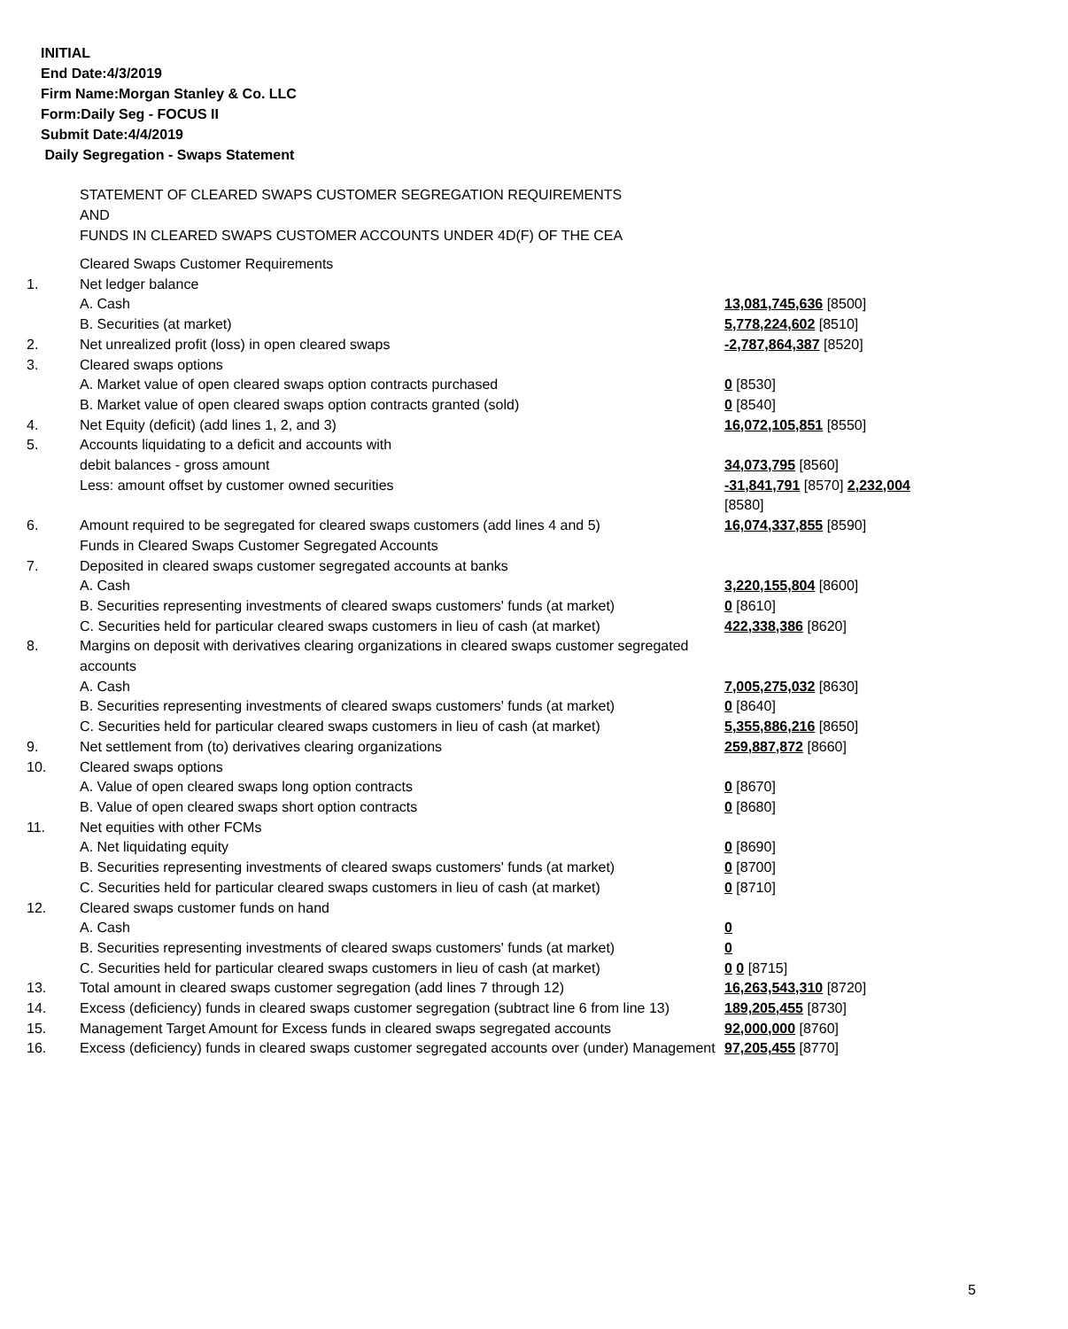INITIAL
End Date:4/3/2019
Firm Name:Morgan Stanley & Co. LLC
Form:Daily Seg - FOCUS II
Submit Date:4/4/2019
Daily Segregation - Swaps Statement
STATEMENT OF CLEARED SWAPS CUSTOMER SEGREGATION REQUIREMENTS
AND
FUNDS IN CLEARED SWAPS CUSTOMER ACCOUNTS UNDER 4D(F) OF THE CEA
| | Cleared Swaps Customer Requirements | |
| 1. | Net ledger balance | |
| | A. Cash | 13,081,745,636 [8500] |
| | B. Securities (at market) | 5,778,224,602 [8510] |
| 2. | Net unrealized profit (loss) in open cleared swaps | -2,787,864,387 [8520] |
| 3. | Cleared swaps options | |
| | A. Market value of open cleared swaps option contracts purchased | 0 [8530] |
| | B. Market value of open cleared swaps option contracts granted (sold) | 0 [8540] |
| 4. | Net Equity (deficit) (add lines 1, 2, and 3) | 16,072,105,851 [8550] |
| 5. | Accounts liquidating to a deficit and accounts with | |
| | debit balances - gross amount | 34,073,795 [8560] |
| | Less: amount offset by customer owned securities | -31,841,791 [8570] 2,232,004 [8580] |
| 6. | Amount required to be segregated for cleared swaps customers (add lines 4 and 5) | 16,074,337,855 [8590] |
| | Funds in Cleared Swaps Customer Segregated Accounts | |
| 7. | Deposited in cleared swaps customer segregated accounts at banks | |
| | A. Cash | 3,220,155,804 [8600] |
| | B. Securities representing investments of cleared swaps customers' funds (at market) | 0 [8610] |
| | C. Securities held for particular cleared swaps customers in lieu of cash (at market) | 422,338,386 [8620] |
| 8. | Margins on deposit with derivatives clearing organizations in cleared swaps customer segregated accounts | |
| | A. Cash | 7,005,275,032 [8630] |
| | B. Securities representing investments of cleared swaps customers' funds (at market) | 0 [8640] |
| | C. Securities held for particular cleared swaps customers in lieu of cash (at market) | 5,355,886,216 [8650] |
| 9. | Net settlement from (to) derivatives clearing organizations | 259,887,872 [8660] |
| 10. | Cleared swaps options | |
| | A. Value of open cleared swaps long option contracts | 0 [8670] |
| | B. Value of open cleared swaps short option contracts | 0 [8680] |
| 11. | Net equities with other FCMs | |
| | A. Net liquidating equity | 0 [8690] |
| | B. Securities representing investments of cleared swaps customers' funds (at market) | 0 [8700] |
| | C. Securities held for particular cleared swaps customers in lieu of cash (at market) | 0 [8710] |
| 12. | Cleared swaps customer funds on hand | |
| | A. Cash | 0 |
| | B. Securities representing investments of cleared swaps customers' funds (at market) | 0 |
| | C. Securities held for particular cleared swaps customers in lieu of cash (at market) | 0 0 [8715] |
| 13. | Total amount in cleared swaps customer segregation (add lines 7 through 12) | 16,263,543,310 [8720] |
| 14. | Excess (deficiency) funds in cleared swaps customer segregation (subtract line 6 from line 13) | 189,205,455 [8730] |
| 15. | Management Target Amount for Excess funds in cleared swaps segregated accounts | 92,000,000 [8760] |
| 16. | Excess (deficiency) funds in cleared swaps customer segregated accounts over (under) Management | 97,205,455 [8770] |
5